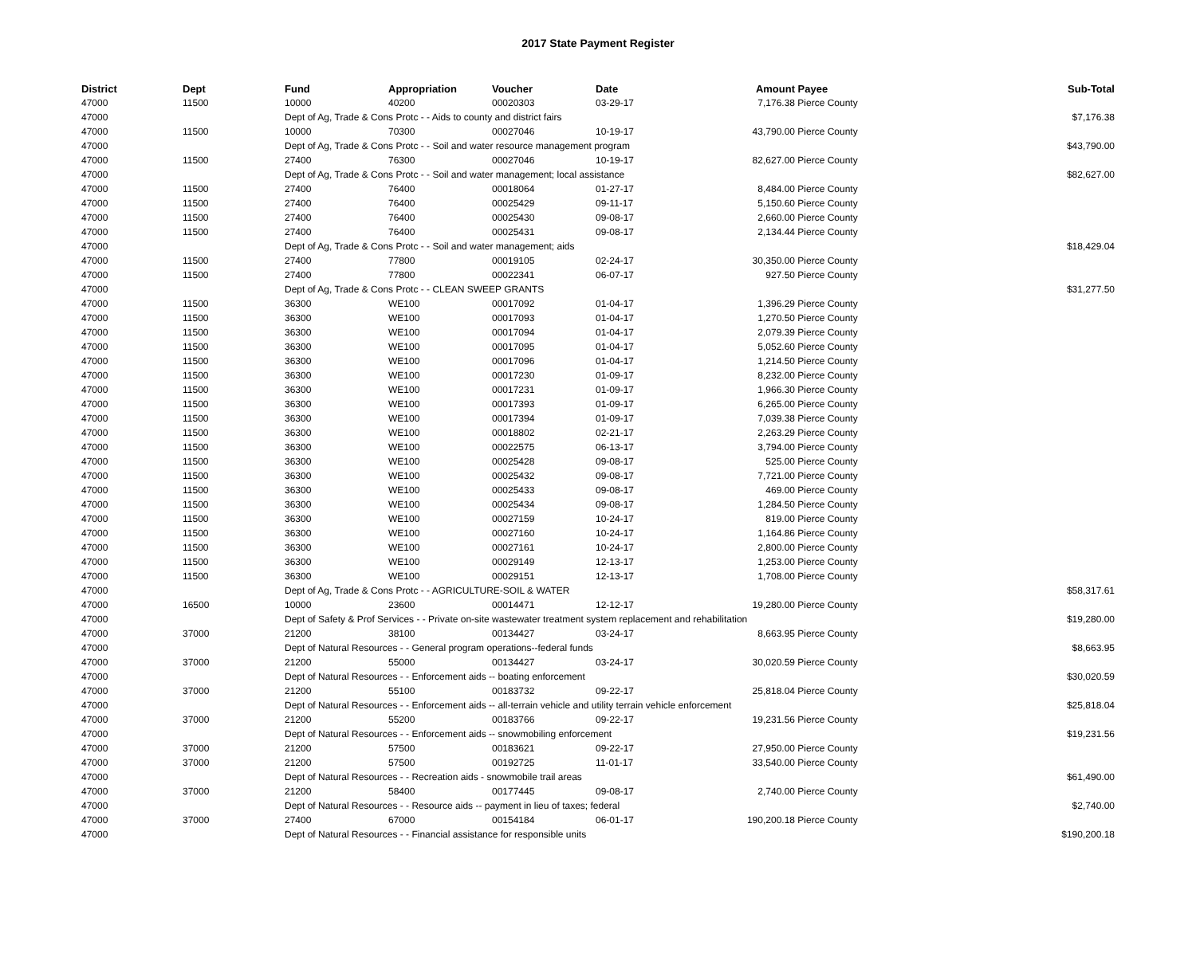2017 State Payment Register
| District | Dept | Fund | Appropriation | Voucher | Date | Amount | Payee | Sub-Total |
| --- | --- | --- | --- | --- | --- | --- | --- | --- |
| 47000 | 11500 | 10000 | 40200 | 00020303 | 03-29-17 | 7,176.38 | Pierce County | |
| 47000 | | Dept of Ag, Trade & Cons Protc - - Aids to county and district fairs | | | | | | $7,176.38 |
| 47000 | 11500 | 10000 | 70300 | 00027046 | 10-19-17 | 43,790.00 | Pierce County | |
| 47000 | | Dept of Ag, Trade & Cons Protc - - Soil and water resource management program | | | | | | $43,790.00 |
| 47000 | 11500 | 27400 | 76300 | 00027046 | 10-19-17 | 82,627.00 | Pierce County | |
| 47000 | | Dept of Ag, Trade & Cons Protc - - Soil and water management; local assistance | | | | | | $82,627.00 |
| 47000 | 11500 | 27400 | 76400 | 00018064 | 01-27-17 | 8,484.00 | Pierce County | |
| 47000 | 11500 | 27400 | 76400 | 00025429 | 09-11-17 | 5,150.60 | Pierce County | |
| 47000 | 11500 | 27400 | 76400 | 00025430 | 09-08-17 | 2,660.00 | Pierce County | |
| 47000 | 11500 | 27400 | 76400 | 00025431 | 09-08-17 | 2,134.44 | Pierce County | |
| 47000 | | Dept of Ag, Trade & Cons Protc - - Soil and water management; aids | | | | | | $18,429.04 |
| 47000 | 11500 | 27400 | 77800 | 00019105 | 02-24-17 | 30,350.00 | Pierce County | |
| 47000 | 11500 | 27400 | 77800 | 00022341 | 06-07-17 | 927.50 | Pierce County | |
| 47000 | | Dept of Ag, Trade & Cons Protc - - CLEAN SWEEP GRANTS | | | | | | $31,277.50 |
| 47000 | 11500 | 36300 | WE100 | 00017092 | 01-04-17 | 1,396.29 | Pierce County | |
| 47000 | 11500 | 36300 | WE100 | 00017093 | 01-04-17 | 1,270.50 | Pierce County | |
| 47000 | 11500 | 36300 | WE100 | 00017094 | 01-04-17 | 2,079.39 | Pierce County | |
| 47000 | 11500 | 36300 | WE100 | 00017095 | 01-04-17 | 5,052.60 | Pierce County | |
| 47000 | 11500 | 36300 | WE100 | 00017096 | 01-04-17 | 1,214.50 | Pierce County | |
| 47000 | 11500 | 36300 | WE100 | 00017230 | 01-09-17 | 8,232.00 | Pierce County | |
| 47000 | 11500 | 36300 | WE100 | 00017231 | 01-09-17 | 1,966.30 | Pierce County | |
| 47000 | 11500 | 36300 | WE100 | 00017393 | 01-09-17 | 6,265.00 | Pierce County | |
| 47000 | 11500 | 36300 | WE100 | 00017394 | 01-09-17 | 7,039.38 | Pierce County | |
| 47000 | 11500 | 36300 | WE100 | 00018802 | 02-21-17 | 2,263.29 | Pierce County | |
| 47000 | 11500 | 36300 | WE100 | 00022575 | 06-13-17 | 3,794.00 | Pierce County | |
| 47000 | 11500 | 36300 | WE100 | 00025428 | 09-08-17 | 525.00 | Pierce County | |
| 47000 | 11500 | 36300 | WE100 | 00025432 | 09-08-17 | 7,721.00 | Pierce County | |
| 47000 | 11500 | 36300 | WE100 | 00025433 | 09-08-17 | 469.00 | Pierce County | |
| 47000 | 11500 | 36300 | WE100 | 00025434 | 09-08-17 | 1,284.50 | Pierce County | |
| 47000 | 11500 | 36300 | WE100 | 00027159 | 10-24-17 | 819.00 | Pierce County | |
| 47000 | 11500 | 36300 | WE100 | 00027160 | 10-24-17 | 1,164.86 | Pierce County | |
| 47000 | 11500 | 36300 | WE100 | 00027161 | 10-24-17 | 2,800.00 | Pierce County | |
| 47000 | 11500 | 36300 | WE100 | 00029149 | 12-13-17 | 1,253.00 | Pierce County | |
| 47000 | 11500 | 36300 | WE100 | 00029151 | 12-13-17 | 1,708.00 | Pierce County | |
| 47000 | | Dept of Ag, Trade & Cons Protc - - AGRICULTURE-SOIL & WATER | | | | | | $58,317.61 |
| 47000 | 16500 | 10000 | 23600 | 00014471 | 12-12-17 | 19,280.00 | Pierce County | |
| 47000 | | Dept of Safety & Prof Services - - Private on-site wastewater treatment system replacement and rehabilitation | | | | | | $19,280.00 |
| 47000 | 37000 | 21200 | 38100 | 00134427 | 03-24-17 | 8,663.95 | Pierce County | |
| 47000 | | Dept of Natural Resources - - General program operations--federal funds | | | | | | $8,663.95 |
| 47000 | 37000 | 21200 | 55000 | 00134427 | 03-24-17 | 30,020.59 | Pierce County | |
| 47000 | | Dept of Natural Resources - - Enforcement aids -- boating enforcement | | | | | | $30,020.59 |
| 47000 | 37000 | 21200 | 55100 | 00183732 | 09-22-17 | 25,818.04 | Pierce County | |
| 47000 | | Dept of Natural Resources - - Enforcement aids -- all-terrain vehicle and utility terrain vehicle enforcement | | | | | | $25,818.04 |
| 47000 | 37000 | 21200 | 55200 | 00183766 | 09-22-17 | 19,231.56 | Pierce County | |
| 47000 | | Dept of Natural Resources - - Enforcement aids -- snowmobiling enforcement | | | | | | $19,231.56 |
| 47000 | 37000 | 21200 | 57500 | 00183621 | 09-22-17 | 27,950.00 | Pierce County | |
| 47000 | 37000 | 21200 | 57500 | 00192725 | 11-01-17 | 33,540.00 | Pierce County | |
| 47000 | | Dept of Natural Resources - - Recreation aids - snowmobile trail areas | | | | | | $61,490.00 |
| 47000 | 37000 | 21200 | 58400 | 00177445 | 09-08-17 | 2,740.00 | Pierce County | |
| 47000 | | Dept of Natural Resources - - Resource aids -- payment in lieu of taxes; federal | | | | | | $2,740.00 |
| 47000 | 37000 | 27400 | 67000 | 00154184 | 06-01-17 | 190,200.18 | Pierce County | |
| 47000 | | Dept of Natural Resources - - Financial assistance for responsible units | | | | | | $190,200.18 |